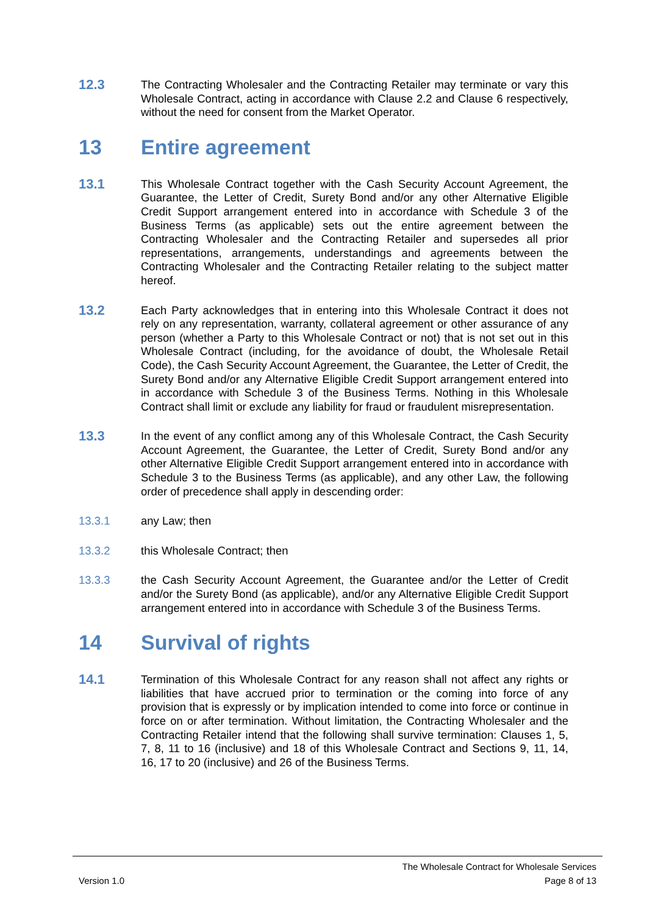12.3
The Contracting Wholesaler and the Contracting Retailer may terminate or vary this Wholesale Contract, acting in accordance with Clause 2.2 and Clause 6 respectively, without the need for consent from the Market Operator.
13 Entire agreement
13.1
This Wholesale Contract together with the Cash Security Account Agreement, the Guarantee, the Letter of Credit, Surety Bond and/or any other Alternative Eligible Credit Support arrangement entered into in accordance with Schedule 3 of the Business Terms (as applicable) sets out the entire agreement between the Contracting Wholesaler and the Contracting Retailer and supersedes all prior representations, arrangements, understandings and agreements between the Contracting Wholesaler and the Contracting Retailer relating to the subject matter hereof.
13.2
Each Party acknowledges that in entering into this Wholesale Contract it does not rely on any representation, warranty, collateral agreement or other assurance of any person (whether a Party to this Wholesale Contract or not) that is not set out in this Wholesale Contract (including, for the avoidance of doubt, the Wholesale Retail Code), the Cash Security Account Agreement, the Guarantee, the Letter of Credit, the Surety Bond and/or any Alternative Eligible Credit Support arrangement entered into in accordance with Schedule 3 of the Business Terms. Nothing in this Wholesale Contract shall limit or exclude any liability for fraud or fraudulent misrepresentation.
13.3
In the event of any conflict among any of this Wholesale Contract, the Cash Security Account Agreement, the Guarantee, the Letter of Credit, Surety Bond and/or any other Alternative Eligible Credit Support arrangement entered into in accordance with Schedule 3 to the Business Terms (as applicable), and any other Law, the following order of precedence shall apply in descending order:
13.3.1 any Law; then
13.3.2 this Wholesale Contract; then
13.3.3 the Cash Security Account Agreement, the Guarantee and/or the Letter of Credit and/or the Surety Bond (as applicable), and/or any Alternative Eligible Credit Support arrangement entered into in accordance with Schedule 3 of the Business Terms.
14 Survival of rights
14.1
Termination of this Wholesale Contract for any reason shall not affect any rights or liabilities that have accrued prior to termination or the coming into force of any provision that is expressly or by implication intended to come into force or continue in force on or after termination. Without limitation, the Contracting Wholesaler and the Contracting Retailer intend that the following shall survive termination: Clauses 1, 5, 7, 8, 11 to 16 (inclusive) and 18 of this Wholesale Contract and Sections 9, 11, 14, 16, 17 to 20 (inclusive) and 26 of the Business Terms.
The Wholesale Contract for Wholesale Services
Version 1.0 Page 8 of 13